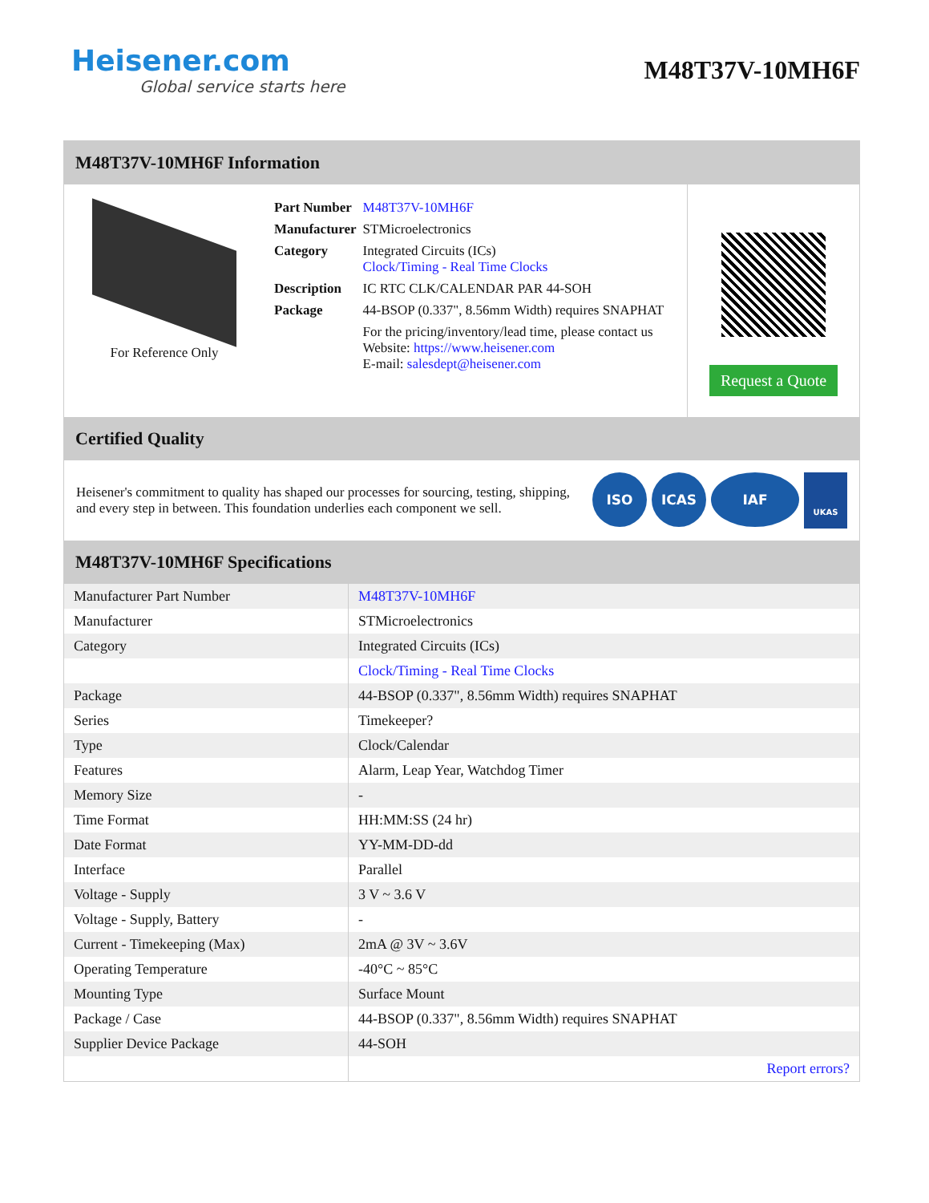Heisener.com
Global service starts here
M48T37V-10MH6F
M48T37V-10MH6F Information
For Reference Only
| Part Number | M48T37V-10MH6F |
| Manufacturer | STMicroelectronics |
| Category | Integrated Circuits (ICs) Clock/Timing - Real Time Clocks |
| Description | IC RTC CLK/CALENDAR PAR 44-SOH |
| Package | 44-BSOP (0.337", 8.56mm Width) requires SNAPHAT |
| | For the pricing/inventory/lead time, please contact us Website: https://www.heisener.com E-mail: salesdept@heisener.com |
Request a Quote
Certified Quality
Heisener's commitment to quality has shaped our processes for sourcing, testing, shipping, and every step in between. This foundation underlies each component we sell.
ISO ICAS IAF UKAS
M48T37V-10MH6F Specifications
| Manufacturer Part Number | M48T37V-10MH6F |
| Manufacturer | STMicroelectronics |
| Category | Integrated Circuits (ICs) |
| | Clock/Timing - Real Time Clocks |
| Package | 44-BSOP (0.337", 8.56mm Width) requires SNAPHAT |
| Series | Timekeeper? |
| Type | Clock/Calendar |
| Features | Alarm, Leap Year, Watchdog Timer |
| Memory Size | - |
| Time Format | HH:MM:SS (24 hr) |
| Date Format | YY-MM-DD-dd |
| Interface | Parallel |
| Voltage - Supply | 3 V ~ 3.6 V |
| Voltage - Supply, Battery | - |
| Current - Timekeeping (Max) | 2mA @ 3V ~ 3.6V |
| Operating Temperature | -40°C ~ 85°C |
| Mounting Type | Surface Mount |
| Package / Case | 44-BSOP (0.337", 8.56mm Width) requires SNAPHAT |
| Supplier Device Package | 44-SOH |
| | Report errors? |